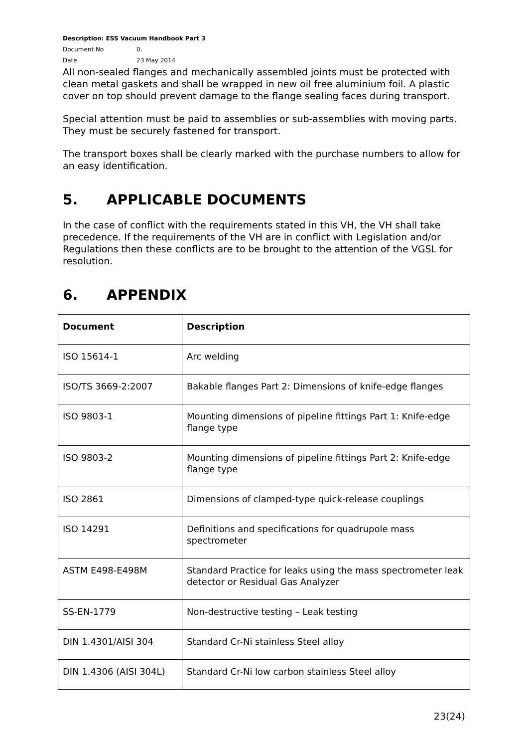Description: ESS Vacuum Handbook Part 3
Document No 0.
Date 23 May 2014
All non-sealed flanges and mechanically assembled joints must be protected with clean metal gaskets and shall be wrapped in new oil free aluminium foil. A plastic cover on top should prevent damage to the flange sealing faces during transport.
Special attention must be paid to assemblies or sub-assemblies with moving parts. They must be securely fastened for transport.
The transport boxes shall be clearly marked with the purchase numbers to allow for an easy identification.
5. APPLICABLE DOCUMENTS
In the case of conflict with the requirements stated in this VH, the VH shall take precedence. If the requirements of the VH are in conflict with Legislation and/or Regulations then these conflicts are to be brought to the attention of the VGSL for resolution.
6. APPENDIX
| Document | Description |
| --- | --- |
| ISO 15614-1 | Arc welding |
| ISO/TS 3669-2:2007 | Bakable flanges Part 2: Dimensions of knife-edge flanges |
| ISO 9803-1 | Mounting dimensions of pipeline fittings Part 1: Knife-edge flange type |
| ISO 9803-2 | Mounting dimensions of pipeline fittings Part 2: Knife-edge flange type |
| ISO 2861 | Dimensions of clamped-type quick-release couplings |
| ISO 14291 | Definitions and specifications for quadrupole mass spectrometer |
| ASTM E498-E498M | Standard Practice for leaks using the mass spectrometer leak detector or Residual Gas Analyzer |
| SS-EN-1779 | Non-destructive testing – Leak testing |
| DIN 1.4301/AISI 304 | Standard Cr-Ni stainless Steel alloy |
| DIN 1.4306 (AISI 304L) | Standard Cr-Ni low carbon stainless Steel alloy |
23(24)